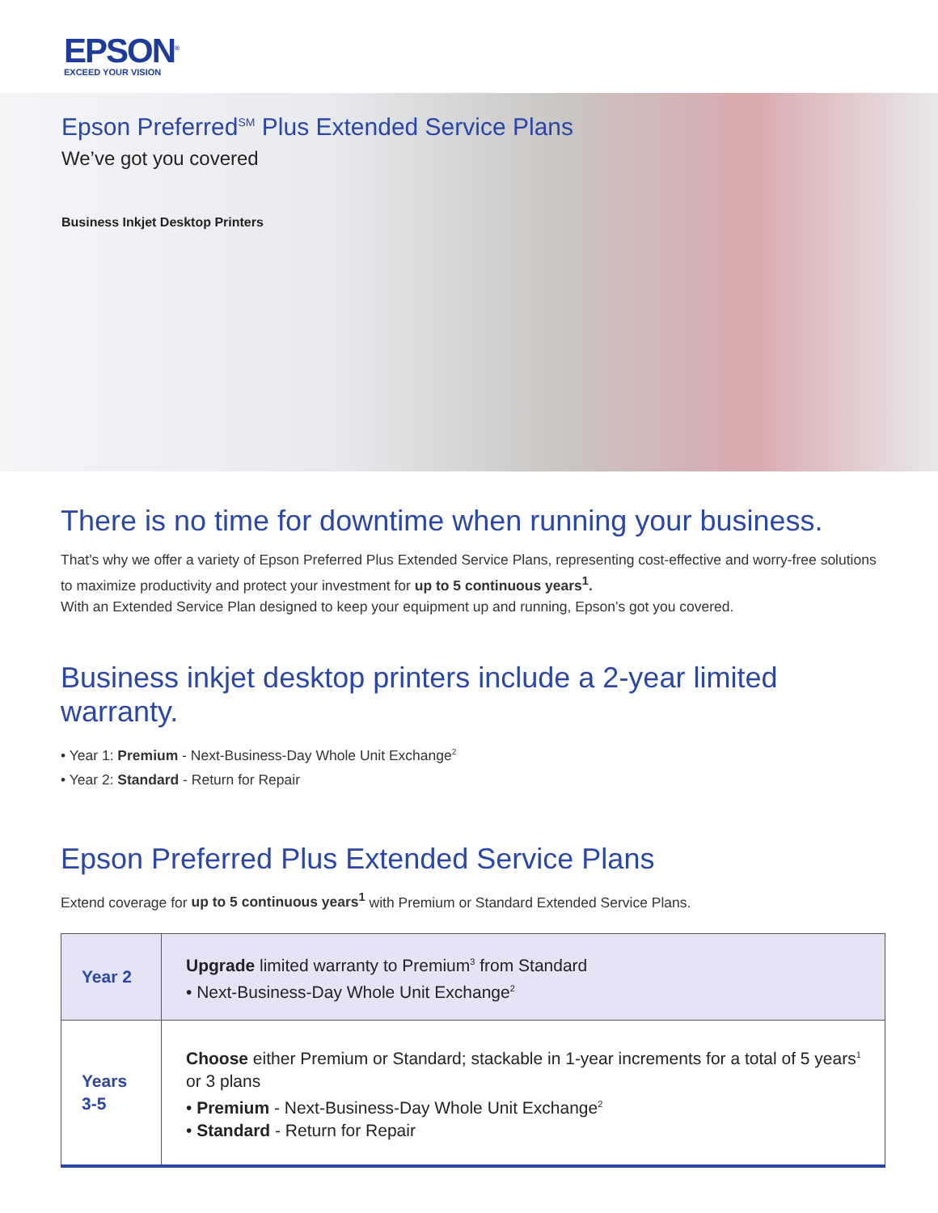EPSON<sup>®</sup>
EXCEED YOUR VISION
Epson Preferred<sup>SM</sup> Plus Extended Service Plans
We’ve got you covered
Business Inkjet Desktop Printers
There is no time for downtime when running your business.
That’s why we offer a variety of Epson Preferred Plus Extended Service Plans, representing cost-effective and worry-free solutions to maximize productivity and protect your investment for up to 5 continuous years<sup>1</sup>.
With an Extended Service Plan designed to keep your equipment up and running, Epson’s got you covered.
Business inkjet desktop printers include a 2-year limited warranty.
• Year 1: Premium - Next-Business-Day Whole Unit Exchange<sup>2</sup>
• Year 2: Standard - Return for Repair
Epson Preferred Plus Extended Service Plans
Extend coverage for up to 5 continuous years<sup>1</sup> with Premium or Standard Extended Service Plans.
| Year 2 | Upgrade limited warranty to Premium<sup>3</sup> from Standard • Next-Business-Day Whole Unit Exchange<sup>2</sup> |
| Years 3-5 | Choose either Premium or Standard; stackable in 1-year increments for a total of 5 years<sup>1</sup> or 3 plans • Premium - Next-Business-Day Whole Unit Exchange<sup>2</sup> • Standard - Return for Repair |